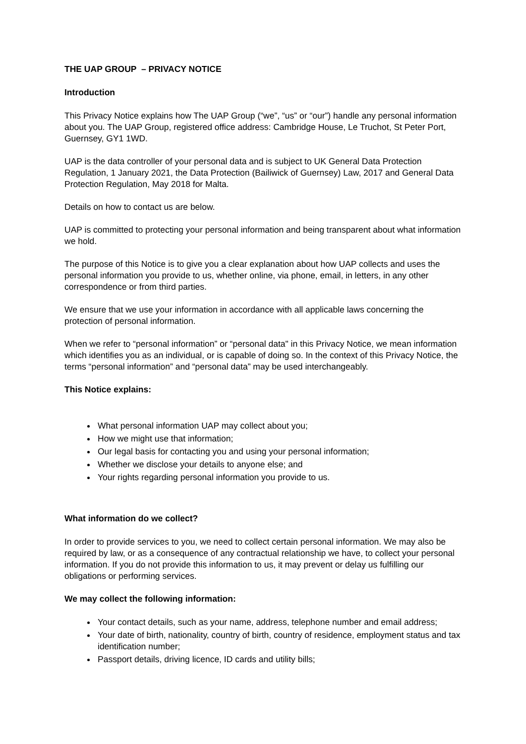THE UAP GROUP – PRIVACY NOTICE
Introduction
This Privacy Notice explains how The UAP Group (“we”, “us” or “our”) handle any personal information about you. The UAP Group, registered office address: Cambridge House, Le Truchot, St Peter Port, Guernsey, GY1 1WD.
UAP is the data controller of your personal data and is subject to UK General Data Protection Regulation, 1 January 2021, the Data Protection (Bailiwick of Guernsey) Law, 2017 and General Data Protection Regulation, May 2018 for Malta.
Details on how to contact us are below.
UAP is committed to protecting your personal information and being transparent about what information we hold.
The purpose of this Notice is to give you a clear explanation about how UAP collects and uses the personal information you provide to us, whether online, via phone, email, in letters, in any other correspondence or from third parties.
We ensure that we use your information in accordance with all applicable laws concerning the protection of personal information.
When we refer to “personal information” or “personal data" in this Privacy Notice, we mean information which identifies you as an individual, or is capable of doing so. In the context of this Privacy Notice, the terms “personal information” and “personal data” may be used interchangeably.
This Notice explains:
What personal information UAP may collect about you;
How we might use that information;
Our legal basis for contacting you and using your personal information;
Whether we disclose your details to anyone else; and
Your rights regarding personal information you provide to us.
What information do we collect?
In order to provide services to you, we need to collect certain personal information. We may also be required by law, or as a consequence of any contractual relationship we have, to collect your personal information. If you do not provide this information to us, it may prevent or delay us fulfilling our obligations or performing services.
We may collect the following information:
Your contact details, such as your name, address, telephone number and email address;
Your date of birth, nationality, country of birth, country of residence, employment status and tax identification number;
Passport details, driving licence, ID cards and utility bills;